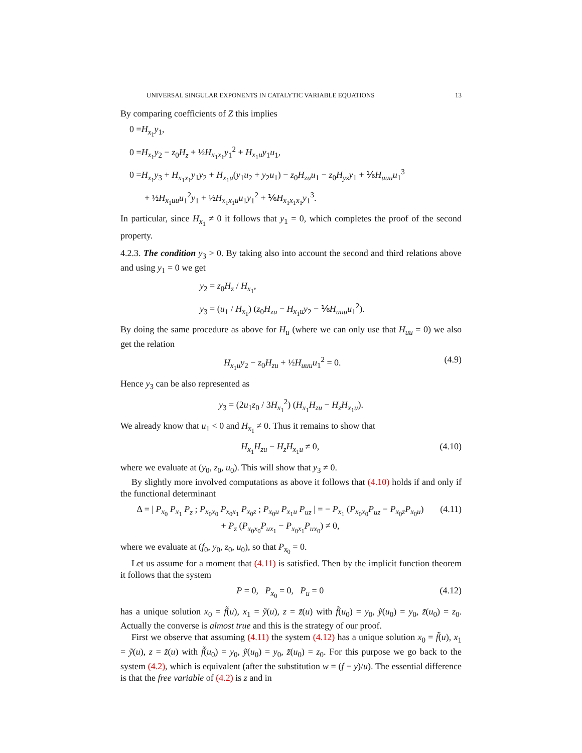UNIVERSAL SINGULAR EXPONENTS IN CATALYTIC VARIABLE EQUATIONS 13
By comparing coefficients of Z this implies
0 =H<sub>x<sub>1</sub></sub>y<sub>1</sub>,
0 =H<sub>x<sub>1</sub></sub>y<sub>2</sub> − z<sub>0</sub>H<sub>z</sub> + ½H<sub>x<sub>1</sub>x<sub>1</sub></sub>y<sub>1</sub><sup>2</sup> + H<sub>x<sub>1</sub>u</sub>y<sub>1</sub>u<sub>1</sub>,
0 =H<sub>x<sub>1</sub></sub>y<sub>3</sub> + H<sub>x<sub>1</sub>x<sub>1</sub></sub>y<sub>1</sub>y<sub>2</sub> + H<sub>x<sub>1</sub>u</sub>(y<sub>1</sub>u<sub>2</sub> + y<sub>2</sub>u<sub>1</sub>) − z<sub>0</sub>H<sub>zu</sub>u<sub>1</sub> − z<sub>0</sub>H<sub>yz</sub>y<sub>1</sub> + ⅙H<sub>uuu</sub>u<sub>1</sub><sup>3</sup>
+ ½H<sub>x<sub>1</sub>uu</sub>u<sub>1</sub><sup>2</sup>y<sub>1</sub> + ½H<sub>x<sub>1</sub>x<sub>1</sub>u</sub>u<sub>1</sub>y<sub>1</sub><sup>2</sup> + ⅙H<sub>x<sub>1</sub>x<sub>1</sub>x<sub>1</sub></sub>y<sub>1</sub><sup>3</sup>.
In particular, since H<sub>x<sub>1</sub></sub> ≠ 0 it follows that y<sub>1</sub> = 0, which completes the proof of the second property.
4.2.3. The condition y<sub>3</sub> > 0. By taking also into account the second and third relations above and using y<sub>1</sub> = 0 we get
y<sub>2</sub> = z<sub>0</sub>H<sub>z</sub> / H<sub>x<sub>1</sub></sub>,
y<sub>3</sub> = (u<sub>1</sub> / H<sub>x<sub>1</sub></sub>) (z<sub>0</sub>H<sub>zu</sub> − H<sub>x<sub>1</sub>u</sub>y<sub>2</sub> − ⅙H<sub>uuu</sub>u<sub>1</sub><sup>2</sup>).
By doing the same procedure as above for H<sub>u</sub> (where we can only use that H<sub>uu</sub> = 0) we also get the relation
H<sub>x<sub>1</sub>u</sub>y<sub>2</sub> − z<sub>0</sub>H<sub>zu</sub> + ½H<sub>uuu</sub>u<sub>1</sub><sup>2</sup> = 0. (4.9)
Hence y<sub>3</sub> can be also represented as
y<sub>3</sub> = (2u<sub>1</sub>z<sub>0</sub> / 3H<sub>x<sub>1</sub></sub><sup>2</sup>) (H<sub>x<sub>1</sub></sub>H<sub>zu</sub> − H<sub>z</sub>H<sub>x<sub>1</sub>u</sub>).
We already know that u<sub>1</sub> < 0 and H<sub>x<sub>1</sub></sub> ≠ 0. Thus it remains to show that
H<sub>x<sub>1</sub></sub>H<sub>zu</sub> − H<sub>z</sub>H<sub>x<sub>1</sub>u</sub> ≠ 0, (4.10)
where we evaluate at (y<sub>0</sub>, z<sub>0</sub>, u<sub>0</sub>). This will show that y<sub>3</sub> ≠ 0.
By slightly more involved computations as above it follows that (4.10) holds if and only if the functional determinant
Δ = | P<sub>x<sub>0</sub></sub> P<sub>x<sub>1</sub></sub> P<sub>z</sub> ; P<sub>x<sub>0</sub>x<sub>0</sub></sub> P<sub>x<sub>0</sub>x<sub>1</sub></sub> P<sub>x<sub>0</sub>z</sub> ; P<sub>x<sub>0</sub>u</sub> P<sub>x<sub>1</sub>u</sub> P<sub>uz</sub> | = − P<sub>x<sub>1</sub></sub> (P<sub>x<sub>0</sub>x<sub>0</sub></sub>P<sub>uz</sub> − P<sub>x<sub>0</sub>z</sub>P<sub>x<sub>0</sub>u</sub>)
+ P<sub>z</sub> (P<sub>x<sub>0</sub>x<sub>0</sub></sub>P<sub>ux<sub>1</sub></sub> − P<sub>x<sub>0</sub>x<sub>1</sub></sub>P<sub>ux<sub>0</sub></sub>) ≠ 0, (4.11)
where we evaluate at (f<sub>0</sub>, y<sub>0</sub>, z<sub>0</sub>, u<sub>0</sub>), so that P<sub>x<sub>0</sub></sub> = 0.
Let us assume for a moment that (4.11) is satisfied. Then by the implicit function theorem it follows that the system
P = 0, P<sub>x<sub>0</sub></sub> = 0, P<sub>u</sub> = 0 (4.12)
has a unique solution x<sub>0</sub> = f̃(u), x<sub>1</sub> = ỹ(u), z = z̃(u) with f̃(u<sub>0</sub>) = y<sub>0</sub>, ỹ(u<sub>0</sub>) = y<sub>0</sub>, z̃(u<sub>0</sub>) = z<sub>0</sub>. Actually the converse is almost true and this is the strategy of our proof.
First we observe that assuming (4.11) the system (4.12) has a unique solution x<sub>0</sub> = f̃(u), x<sub>1</sub> = ỹ(u), z = z̃(u) with f̃(u<sub>0</sub>) = y<sub>0</sub>, ỹ(u<sub>0</sub>) = y<sub>0</sub>, z̃(u<sub>0</sub>) = z<sub>0</sub>. For this purpose we go back to the system (4.2), which is equivalent (after the substitution w = (f − y)/u). The essential difference is that the free variable of (4.2) is z and in